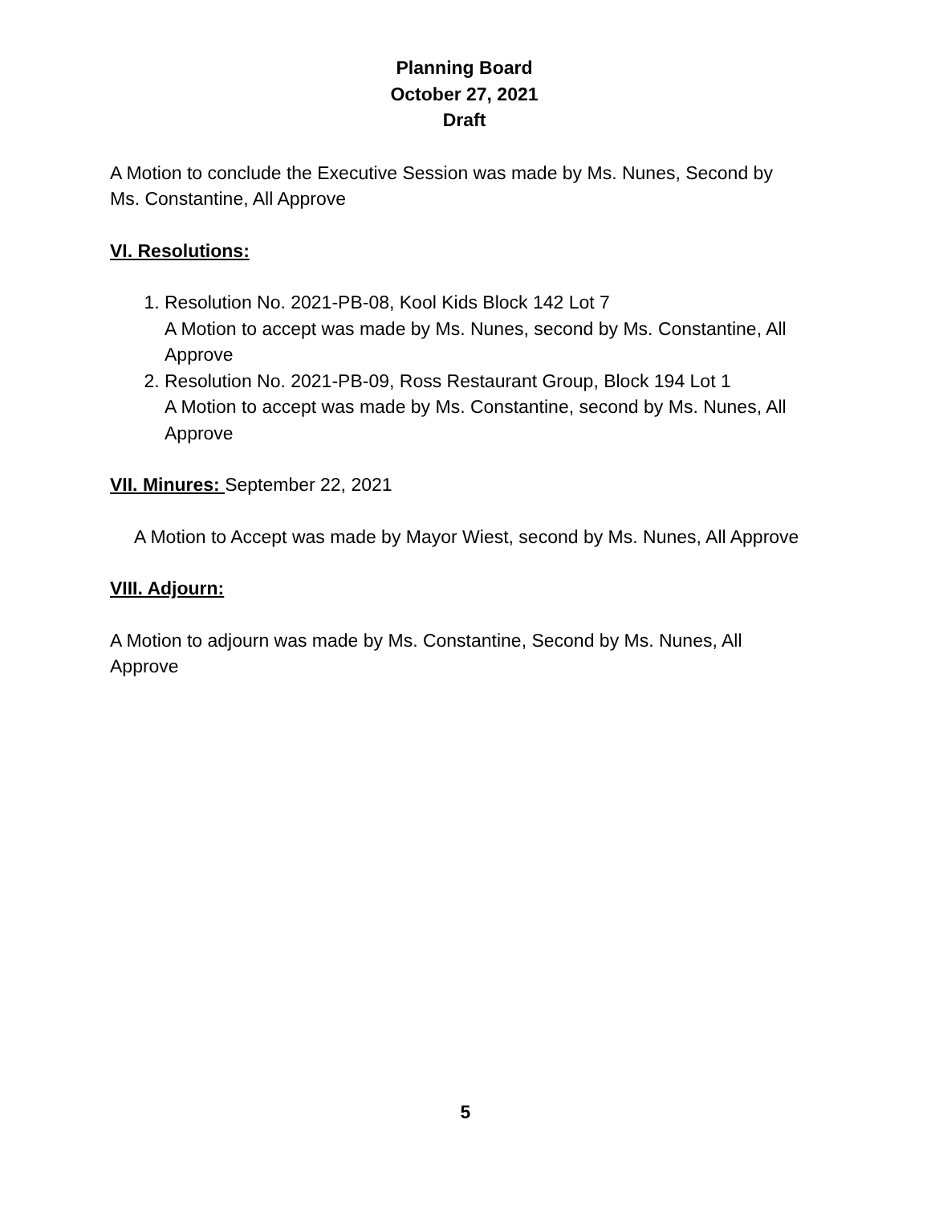Planning Board
October 27, 2021
Draft
A Motion to conclude the Executive Session was made by Ms. Nunes, Second by Ms. Constantine, All Approve
VI. Resolutions:
1. Resolution No. 2021-PB-08, Kool Kids Block 142 Lot 7
A Motion to accept was made by Ms. Nunes, second by Ms. Constantine, All Approve
2. Resolution No. 2021-PB-09, Ross Restaurant Group, Block 194 Lot 1
A Motion to accept was made by Ms. Constantine, second by Ms. Nunes, All Approve
VII. Minures: September 22, 2021
A Motion to Accept was made by Mayor Wiest, second by Ms. Nunes, All Approve
VIII. Adjourn:
A Motion to adjourn was made by Ms. Constantine, Second by Ms. Nunes, All Approve
5